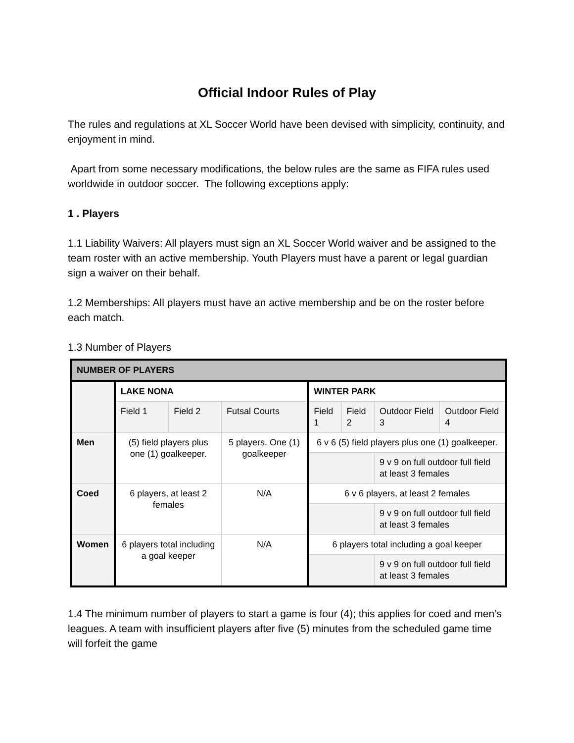Official Indoor Rules of Play
The rules and regulations at XL Soccer World have been devised with simplicity, continuity, and enjoyment in mind.
Apart from some necessary modifications, the below rules are the same as FIFA rules used worldwide in outdoor soccer. The following exceptions apply:
1 . Players
1.1 Liability Waivers: All players must sign an XL Soccer World waiver and be assigned to the team roster with an active membership. Youth Players must have a parent or legal guardian sign a waiver on their behalf.
1.2 Memberships: All players must have an active membership and be on the roster before each match.
1.3 Number of Players
| NUMBER OF PLAYERS | | | | | | | |
| | LAKE NONA | | | WINTER PARK | | | |
| | Field 1 | Field 2 | Futsal Courts | Field 1 | Field 2 | Outdoor Field 3 | Outdoor Field 4 |
| Men | (5) field players plus one (1) goalkeeper. | | 5 players. One (1) goalkeeper | 6 v 6 (5) field players plus one (1) goalkeeper. | | | |
| | | | | | | 9 v 9 on full outdoor full field at least 3 females | |
| Coed | 6 players, at least 2 females | | N/A | 6 v 6 players, at least 2 females | | | |
| | | | | | | 9 v 9 on full outdoor full field at least 3 females | |
| Women | 6 players total including a goal keeper | | N/A | 6 players total including a goal keeper | | | |
| | | | | | | 9 v 9 on full outdoor full field at least 3 females | |
1.4 The minimum number of players to start a game is four (4); this applies for coed and men’s leagues. A team with insufficient players after five (5) minutes from the scheduled game time will forfeit the game